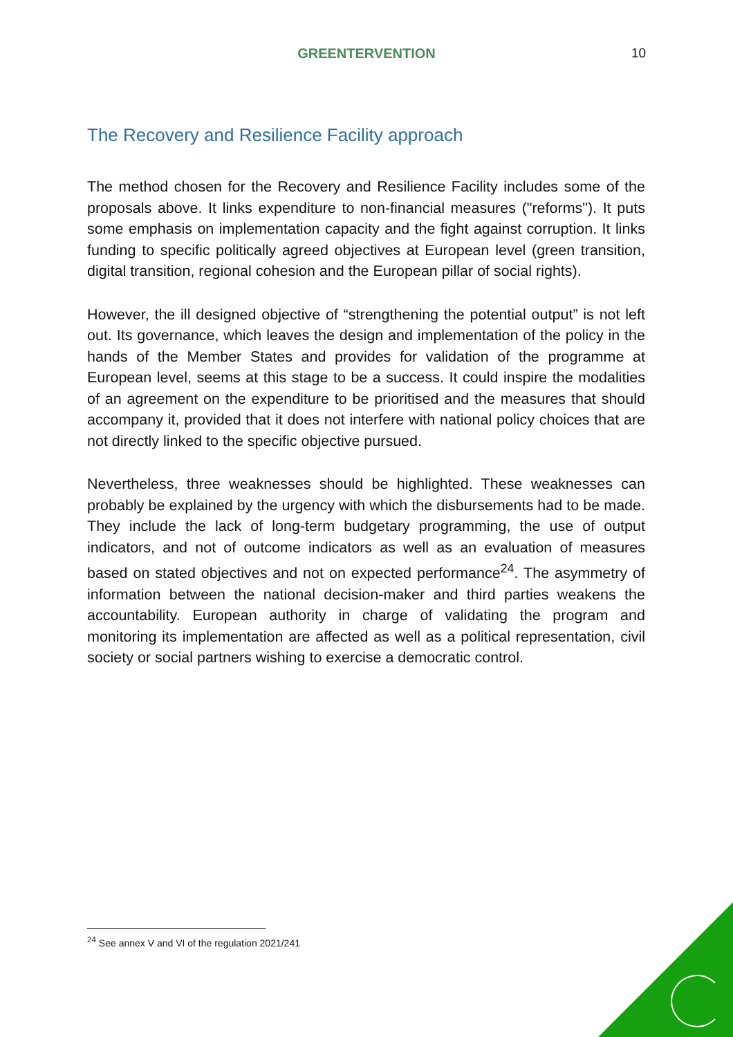GREENTERVENTION 10
The Recovery and Resilience Facility approach
The method chosen for the Recovery and Resilience Facility includes some of the proposals above. It links expenditure to non-financial measures ("reforms"). It puts some emphasis on implementation capacity and the fight against corruption. It links funding to specific politically agreed objectives at European level (green transition, digital transition, regional cohesion and the European pillar of social rights).
However, the ill designed objective of “strengthening the potential output” is not left out. Its governance, which leaves the design and implementation of the policy in the hands of the Member States and provides for validation of the programme at European level, seems at this stage to be a success. It could inspire the modalities of an agreement on the expenditure to be prioritised and the measures that should accompany it, provided that it does not interfere with national policy choices that are not directly linked to the specific objective pursued.
Nevertheless, three weaknesses should be highlighted. These weaknesses can probably be explained by the urgency with which the disbursements had to be made. They include the lack of long-term budgetary programming, the use of output indicators, and not of outcome indicators as well as an evaluation of measures based on stated objectives and not on expected performance<sup>24</sup>. The asymmetry of information between the national decision-maker and third parties weakens the accountability. European authority in charge of validating the program and monitoring its implementation are affected as well as a political representation, civil society or social partners wishing to exercise a democratic control.
<sup>24</sup> See annex V and VI of the regulation 2021/241